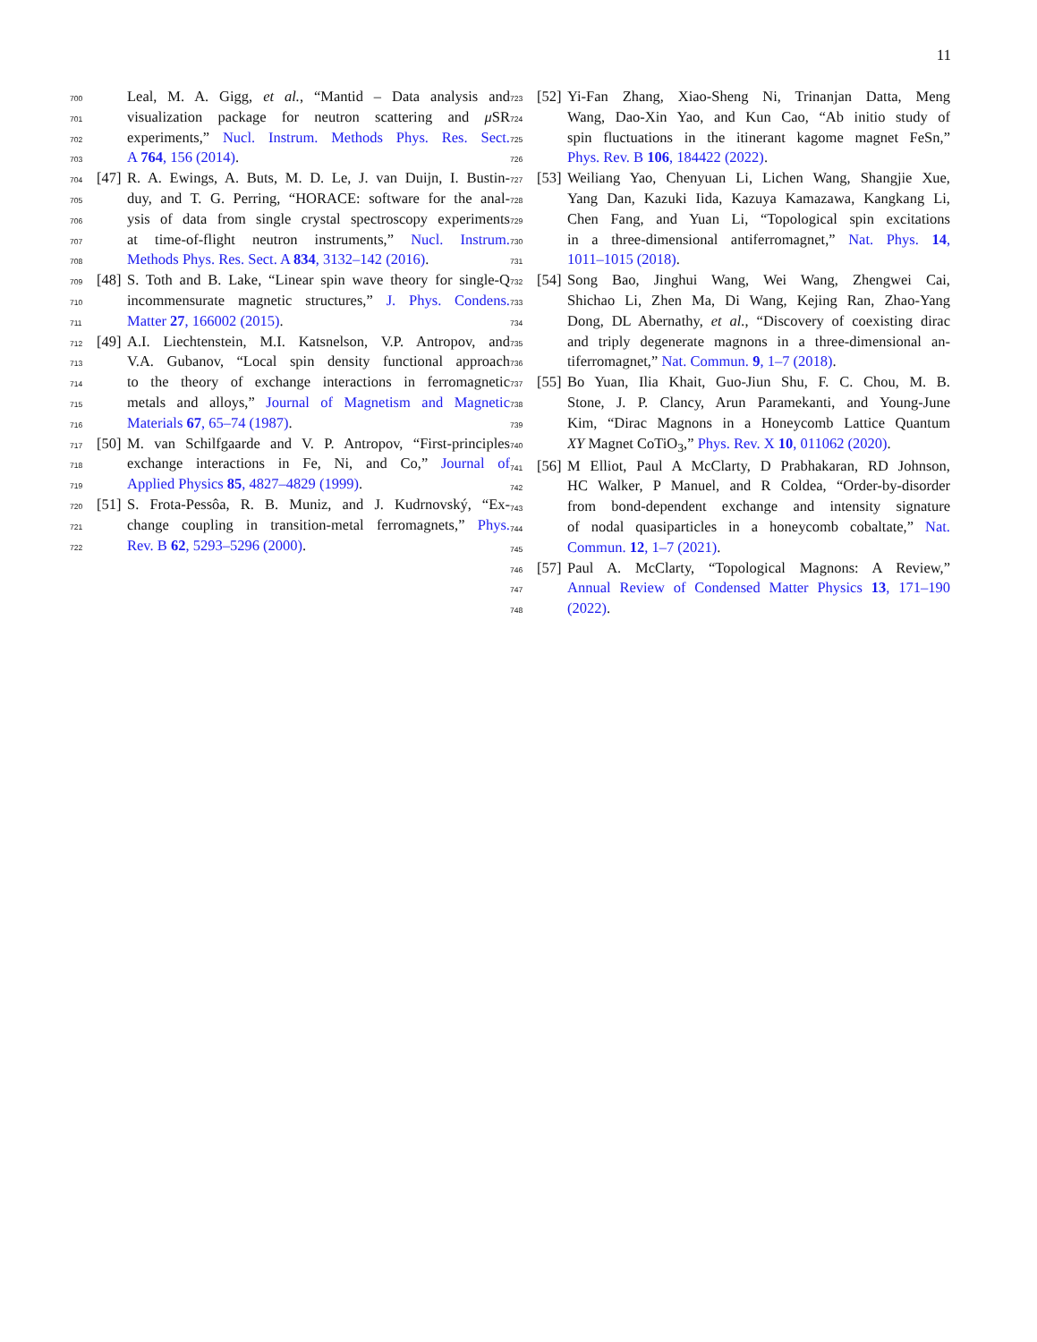11
700 Leal, M. A. Gigg, et al., “Mantid – Data analysis and
701 visualization package for neutron scattering and μ SR
702 experiments,” Nucl. Instrum. Methods Phys. Res. Sect.
703 A 764, 156 (2014).
704 [47] R. A. Ewings, A. Buts, M. D. Le, J. van Duijn, I. Bustin-
705 duy, and T. G. Perring, “HORACE: software for the anal-
706 ysis of data from single crystal spectroscopy experiments
707 at time-of-flight neutron instruments,” Nucl. Instrum.
708 Methods Phys. Res. Sect. A 834, 3132–142 (2016).
709 [48] S. Toth and B. Lake, “Linear spin wave theory for single-Q
710 incommensurate magnetic structures,” J. Phys. Condens.
711 Matter 27, 166002 (2015).
712 [49] A.I. Liechtenstein, M.I. Katsnelson, V.P. Antropov, and
713 V.A. Gubanov, “Local spin density functional approach
714 to the theory of exchange interactions in ferromagnetic
715 metals and alloys,” Journal of Magnetism and Magnetic
716 Materials 67, 65–74 (1987).
717 [50] M. van Schilfgaarde and V. P. Antropov, “First-principles
718 exchange interactions in Fe, Ni, and Co,” Journal of
719 Applied Physics 85, 4827–4829 (1999).
720 [51] S. Frota-Pessôa, R. B. Muniz, and J. Kudrnovský, “Ex-
721 change coupling in transition-metal ferromagnets,” Phys.
722 Rev. B 62, 5293–5296 (2000).
723 [52] Yi-Fan Zhang, Xiao-Sheng Ni, Trinanjan Datta, Meng
724 Wang, Dao-Xin Yao, and Kun Cao, “Ab initio study of
725 spin fluctuations in the itinerant kagome magnet FeSn,”
726 Phys. Rev. B 106, 184422 (2022).
727 [53] Weiliang Yao, Chenyuan Li, Lichen Wang, Shangjie Xue,
728 Yang Dan, Kazuki Iida, Kazuya Kamazawa, Kangkang Li,
729 Chen Fang, and Yuan Li, “Topological spin excitations
730 in a three-dimensional antiferromagnet,” Nat. Phys. 14,
731 1011–1015 (2018).
732 [54] Song Bao, Jinghui Wang, Wei Wang, Zhengwei Cai,
733 Shichao Li, Zhen Ma, Di Wang, Kejing Ran, Zhao-Yang
734 Dong, DL Abernathy, et al., “Discovery of coexisting dirac
735 and triply degenerate magnons in a three-dimensional an-
736 tiferromagnet,” Nat. Commun. 9, 1–7 (2018).
737 [55] Bo Yuan, Ilia Khait, Guo-Jiun Shu, F. C. Chou, M. B.
738 Stone, J. P. Clancy, Arun Paramekanti, and Young-June
739 Kim, “Dirac Magnons in a Honeycomb Lattice Quantum
740 XY Magnet CoTiO<sub>3</sub>,” Phys. Rev. X 10, 011062 (2020).
741 [56] M Elliot, Paul A McClarty, D Prabhakaran, RD Johnson,
742 HC Walker, P Manuel, and R Coldea, “Order-by-disorder
743 from bond-dependent exchange and intensity signature
744 of nodal quasiparticles in a honeycomb cobaltate,” Nat.
745 Commun. 12, 1–7 (2021).
746 [57] Paul A. McClarty, “Topological Magnons: A Review,”
747 Annual Review of Condensed Matter Physics 13, 171–190
748 (2022).